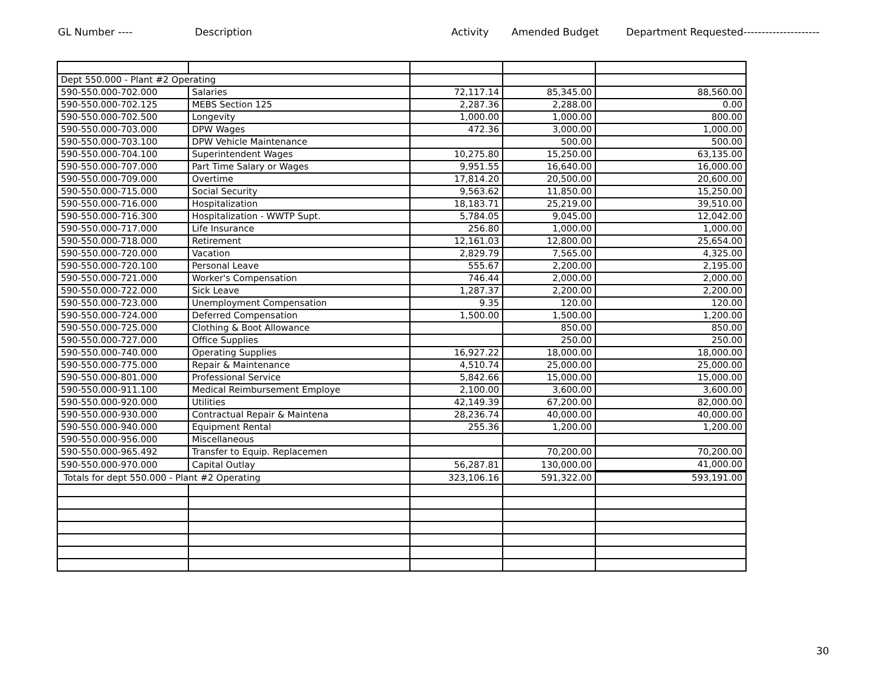GL Number ---- Description Activity Amended Budget Department Requested---------------------
| Dept 550.000 - Plant #2 Operating | | | | |
| 590-550.000-702.000 | Salaries | 72,117.14 | 85,345.00 | 88,560.00 |
| 590-550.000-702.125 | MEBS Section 125 | 2,287.36 | 2,288.00 | 0.00 |
| 590-550.000-702.500 | Longevity | 1,000.00 | 1,000.00 | 800.00 |
| 590-550.000-703.000 | DPW Wages | 472.36 | 3,000.00 | 1,000.00 |
| 590-550.000-703.100 | DPW Vehicle Maintenance | | 500.00 | 500.00 |
| 590-550.000-704.100 | Superintendent Wages | 10,275.80 | 15,250.00 | 63,135.00 |
| 590-550.000-707.000 | Part Time Salary or Wages | 9,951.55 | 16,640.00 | 16,000.00 |
| 590-550.000-709.000 | Overtime | 17,814.20 | 20,500.00 | 20,600.00 |
| 590-550.000-715.000 | Social Security | 9,563.62 | 11,850.00 | 15,250.00 |
| 590-550.000-716.000 | Hospitalization | 18,183.71 | 25,219.00 | 39,510.00 |
| 590-550.000-716.300 | Hospitalization - WWTP Supt. | 5,784.05 | 9,045.00 | 12,042.00 |
| 590-550.000-717.000 | Life Insurance | 256.80 | 1,000.00 | 1,000.00 |
| 590-550.000-718.000 | Retirement | 12,161.03 | 12,800.00 | 25,654.00 |
| 590-550.000-720.000 | Vacation | 2,829.79 | 7,565.00 | 4,325.00 |
| 590-550.000-720.100 | Personal Leave | 555.67 | 2,200.00 | 2,195.00 |
| 590-550.000-721.000 | Worker's Compensation | 746.44 | 2,000.00 | 2,000.00 |
| 590-550.000-722.000 | Sick Leave | 1,287.37 | 2,200.00 | 2,200.00 |
| 590-550.000-723.000 | Unemployment Compensation | 9.35 | 120.00 | 120.00 |
| 590-550.000-724.000 | Deferred Compensation | 1,500.00 | 1,500.00 | 1,200.00 |
| 590-550.000-725.000 | Clothing & Boot Allowance | | 850.00 | 850.00 |
| 590-550.000-727.000 | Office Supplies | | 250.00 | 250.00 |
| 590-550.000-740.000 | Operating Supplies | 16,927.22 | 18,000.00 | 18,000.00 |
| 590-550.000-775.000 | Repair & Maintenance | 4,510.74 | 25,000.00 | 25,000.00 |
| 590-550.000-801.000 | Professional Service | 5,842.66 | 15,000.00 | 15,000.00 |
| 590-550.000-911.100 | Medical Reimbursement Employe | 2,100.00 | 3,600.00 | 3,600.00 |
| 590-550.000-920.000 | Utilities | 42,149.39 | 67,200.00 | 82,000.00 |
| 590-550.000-930.000 | Contractual Repair & Maintena | 28,236.74 | 40,000.00 | 40,000.00 |
| 590-550.000-940.000 | Equipment Rental | 255.36 | 1,200.00 | 1,200.00 |
| 590-550.000-956.000 | Miscellaneous | | | |
| 590-550.000-965.492 | Transfer to Equip. Replacemen | | 70,200.00 | 70,200.00 |
| 590-550.000-970.000 | Capital Outlay | 56,287.81 | 130,000.00 | 41,000.00 |
| Totals for dept 550.000 - Plant #2 Operating | | 323,106.16 | 591,322.00 | 593,191.00 |
30